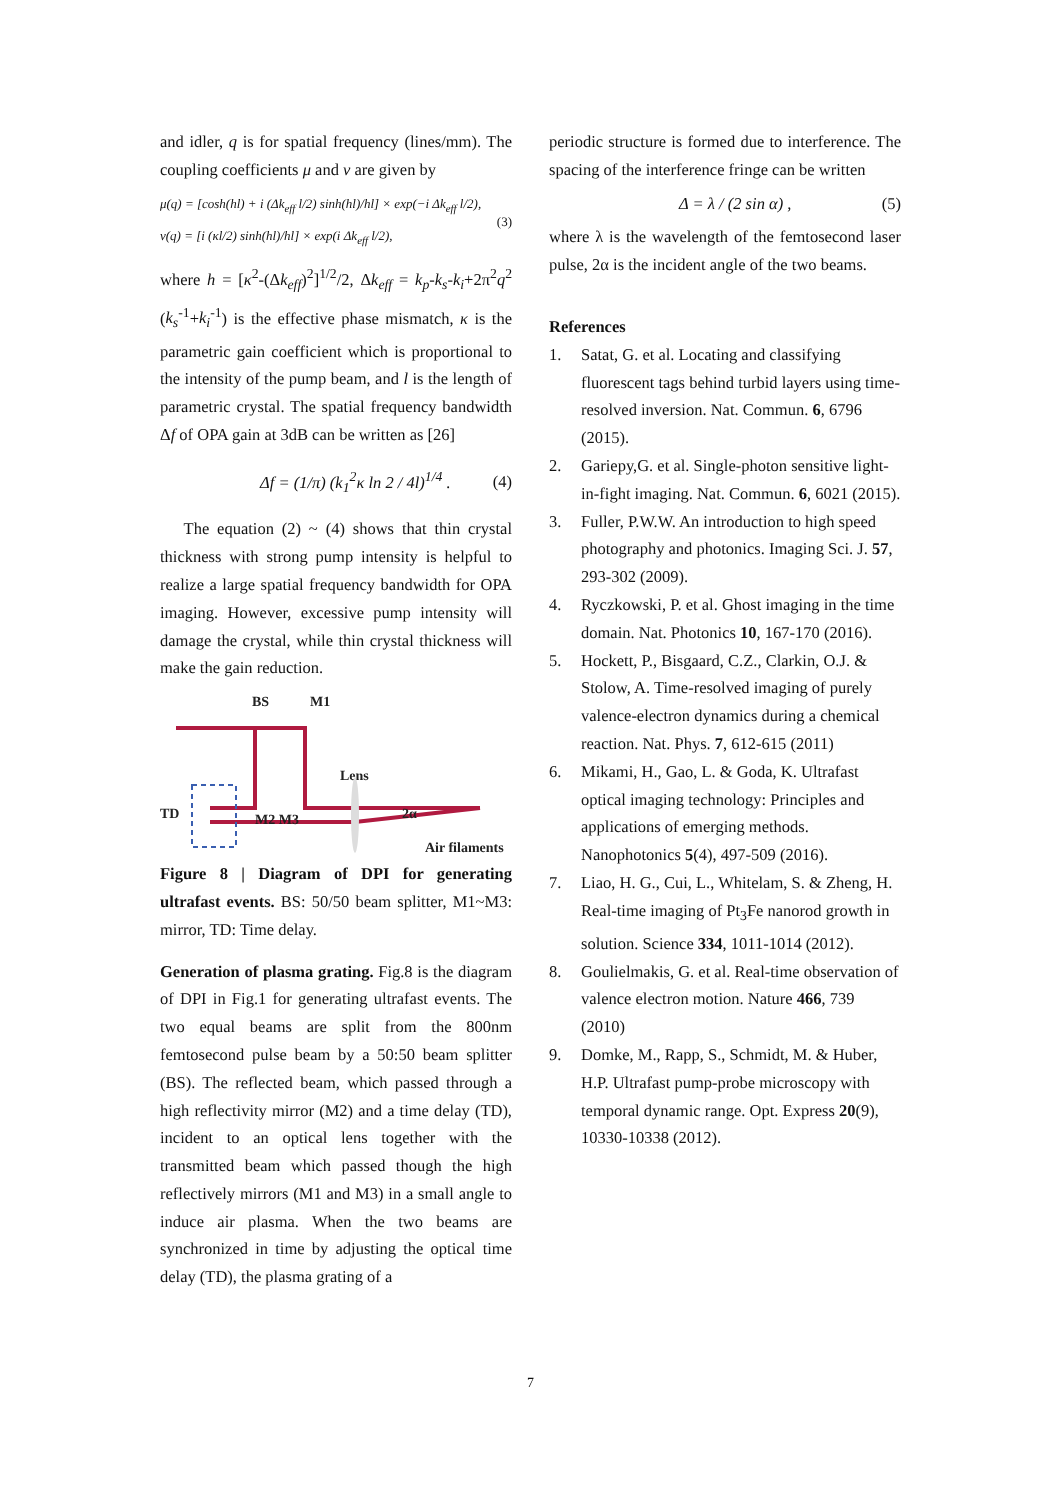and idler, q is for spatial frequency (lines/mm). The coupling coefficients μ and ν are given by
μ(q) = [cosh(hl) + i (Δk<sub>eff</sub> l/2) sinh(hl)/hl] × exp(−i Δk<sub>eff</sub> l/2),
ν(q) = [i (κl/2) sinh(hl)/hl] × exp(i Δk<sub>eff</sub> l/2),
(3)
where h = [κ<sup>2</sup>-(Δk<sub>eff</sub>)<sup>2</sup>]<sup>1/2</sup>/2, Δk<sub>eff</sub> = k<sub>p</sub>-k<sub>s</sub>-k<sub>i</sub>+2π<sup>2</sup>q<sup>2</sup> (k<sub>s</sub><sup>-1</sup>+k<sub>i</sub><sup>-1</sup>) is the effective phase mismatch, κ is the parametric gain coefficient which is proportional to the intensity of the pump beam, and l is the length of parametric crystal. The spatial frequency bandwidth Δf of OPA gain at 3dB can be written as [26]
Δf = (1/π) (k<sub>1</sub><sup>2</sup>κ ln 2 / 4l)<sup>1/4</sup> .
(4)
The equation (2) ~ (4) shows that thin crystal thickness with strong pump intensity is helpful to realize a large spatial frequency bandwidth for OPA imaging. However, excessive pump intensity will damage the crystal, while thin crystal thickness will make the gain reduction.
BS
M1
Lens
TD
M2 M3
2α
Air filaments
Figure 8 | Diagram of DPI for generating ultrafast events. BS: 50/50 beam splitter, M1~M3: mirror, TD: Time delay.
Generation of plasma grating. Fig.8 is the diagram of DPI in Fig.1 for generating ultrafast events. The two equal beams are split from the 800nm femtosecond pulse beam by a 50:50 beam splitter (BS). The reflected beam, which passed through a high reflectivity mirror (M2) and a time delay (TD), incident to an optical lens together with the transmitted beam which passed though the high reflectively mirrors (M1 and M3) in a small angle to induce air plasma. When the two beams are synchronized in time by adjusting the optical time delay (TD), the plasma grating of a
periodic structure is formed due to interference. The spacing of the interference fringe can be written
Δ = λ / (2 sin α) , (5)
where λ is the wavelength of the femtosecond laser pulse, 2α is the incident angle of the two beams.
References
1. Satat, G. et al. Locating and classifying fluorescent tags behind turbid layers using time-resolved inversion. Nat. Commun. 6, 6796 (2015).
2. Gariepy,G. et al. Single-photon sensitive light-in-fight imaging. Nat. Commun. 6, 6021 (2015).
3. Fuller, P.W.W. An introduction to high speed photography and photonics. Imaging Sci. J. 57, 293-302 (2009).
4. Ryczkowski, P. et al. Ghost imaging in the time domain. Nat. Photonics 10, 167-170 (2016).
5. Hockett, P., Bisgaard, C.Z., Clarkin, O.J. & Stolow, A. Time-resolved imaging of purely valence-electron dynamics during a chemical reaction. Nat. Phys. 7, 612-615 (2011)
6. Mikami, H., Gao, L. & Goda, K. Ultrafast optical imaging technology: Principles and applications of emerging methods. Nanophotonics 5(4), 497-509 (2016).
7. Liao, H. G., Cui, L., Whitelam, S. & Zheng, H. Real-time imaging of Pt<sub>3</sub>Fe nanorod growth in solution. Science 334, 1011-1014 (2012).
8. Goulielmakis, G. et al. Real-time observation of valence electron motion. Nature 466, 739 (2010)
9. Domke, M., Rapp, S., Schmidt, M. & Huber, H.P. Ultrafast pump-probe microscopy with temporal dynamic range. Opt. Express 20(9), 10330-10338 (2012).
7